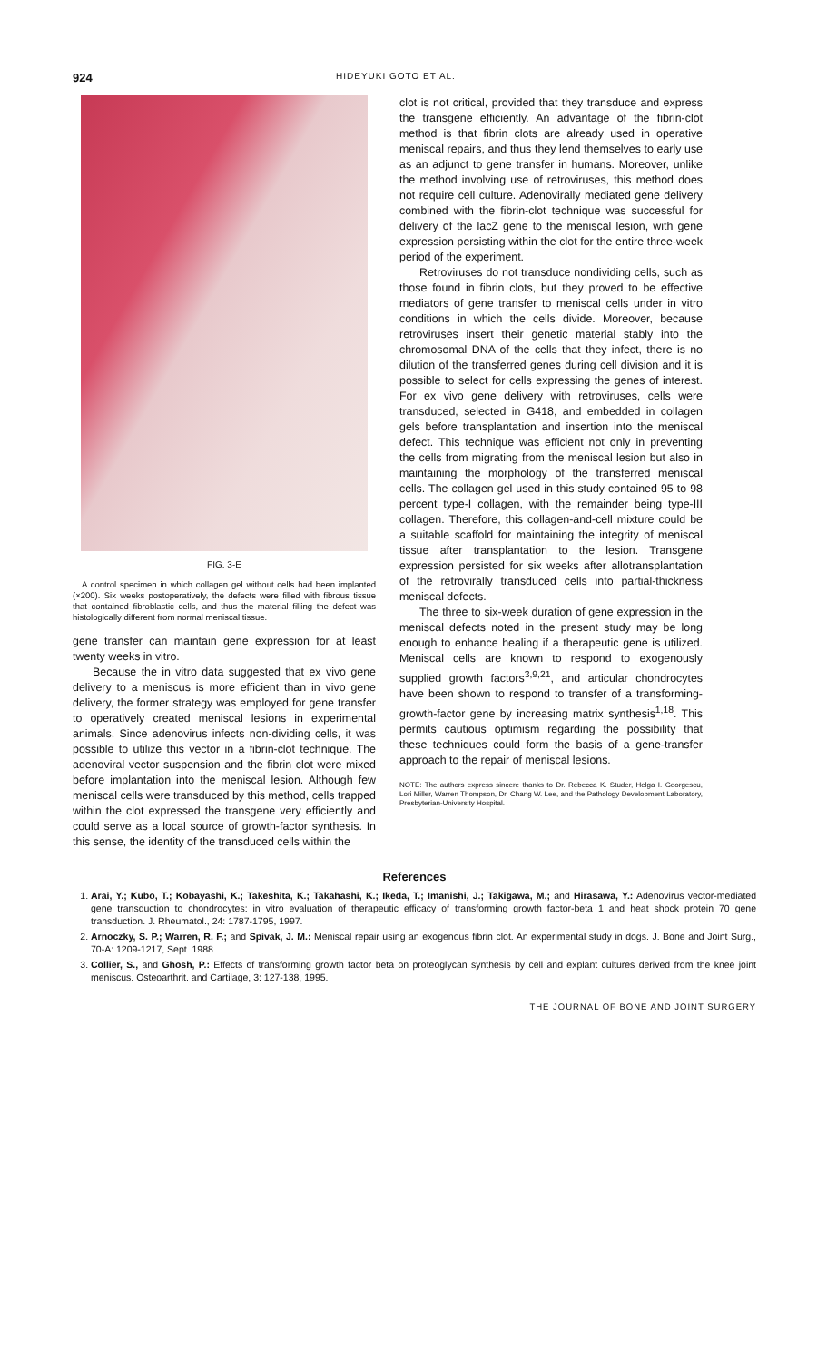924 HIDEYUKI GOTO ET AL.
FIG. 3-E
A control specimen in which collagen gel without cells had been implanted (×200). Six weeks postoperatively, the defects were filled with fibrous tissue that contained fibroblastic cells, and thus the material filling the defect was histologically different from normal meniscal tissue.
gene transfer can maintain gene expression for at least twenty weeks in vitro.
Because the in vitro data suggested that ex vivo gene delivery to a meniscus is more efficient than in vivo gene delivery, the former strategy was employed for gene transfer to operatively created meniscal lesions in experimental animals. Since adenovirus infects non-dividing cells, it was possible to utilize this vector in a fibrin-clot technique. The adenoviral vector suspension and the fibrin clot were mixed before implantation into the meniscal lesion. Although few meniscal cells were transduced by this method, cells trapped within the clot expressed the transgene very efficiently and could serve as a local source of growth-factor synthesis. In this sense, the identity of the transduced cells within the
clot is not critical, provided that they transduce and express the transgene efficiently. An advantage of the fibrin-clot method is that fibrin clots are already used in operative meniscal repairs, and thus they lend themselves to early use as an adjunct to gene transfer in humans. Moreover, unlike the method involving use of retroviruses, this method does not require cell culture. Adenovirally mediated gene delivery combined with the fibrin-clot technique was successful for delivery of the lacZ gene to the meniscal lesion, with gene expression persisting within the clot for the entire three-week period of the experiment.
Retroviruses do not transduce nondividing cells, such as those found in fibrin clots, but they proved to be effective mediators of gene transfer to meniscal cells under in vitro conditions in which the cells divide. Moreover, because retroviruses insert their genetic material stably into the chromosomal DNA of the cells that they infect, there is no dilution of the transferred genes during cell division and it is possible to select for cells expressing the genes of interest. For ex vivo gene delivery with retroviruses, cells were transduced, selected in G418, and embedded in collagen gels before transplantation and insertion into the meniscal defect. This technique was efficient not only in preventing the cells from migrating from the meniscal lesion but also in maintaining the morphology of the transferred meniscal cells. The collagen gel used in this study contained 95 to 98 percent type-I collagen, with the remainder being type-III collagen. Therefore, this collagen-and-cell mixture could be a suitable scaffold for maintaining the integrity of meniscal tissue after transplantation to the lesion. Transgene expression persisted for six weeks after allotransplantation of the retrovirally transduced cells into partial-thickness meniscal defects.
The three to six-week duration of gene expression in the meniscal defects noted in the present study may be long enough to enhance healing if a therapeutic gene is utilized. Meniscal cells are known to respond to exogenously supplied growth factors<sup>3,9,21</sup>, and articular chondrocytes have been shown to respond to transfer of a transforming-growth-factor gene by increasing matrix synthesis<sup>1,18</sup>. This permits cautious optimism regarding the possibility that these techniques could form the basis of a gene-transfer approach to the repair of meniscal lesions.
NOTE: The authors express sincere thanks to Dr. Rebecca K. Studer, Helga I. Georgescu, Lori Miller, Warren Thompson, Dr. Chang W. Lee, and the Pathology Development Laboratory, Presbyterian-University Hospital.
References
1. Arai, Y.; Kubo, T.; Kobayashi, K.; Takeshita, K.; Takahashi, K.; Ikeda, T.; Imanishi, J.; Takigawa, M.; and Hirasawa, Y.: Adenovirus vector-mediated gene transduction to chondrocytes: in vitro evaluation of therapeutic efficacy of transforming growth factor-beta 1 and heat shock protein 70 gene transduction. J. Rheumatol., 24: 1787-1795, 1997.
2. Arnoczky, S. P.; Warren, R. F.; and Spivak, J. M.: Meniscal repair using an exogenous fibrin clot. An experimental study in dogs. J. Bone and Joint Surg., 70-A: 1209-1217, Sept. 1988.
3. Collier, S., and Ghosh, P.: Effects of transforming growth factor beta on proteoglycan synthesis by cell and explant cultures derived from the knee joint meniscus. Osteoarthrit. and Cartilage, 3: 127-138, 1995.
THE JOURNAL OF BONE AND JOINT SURGERY